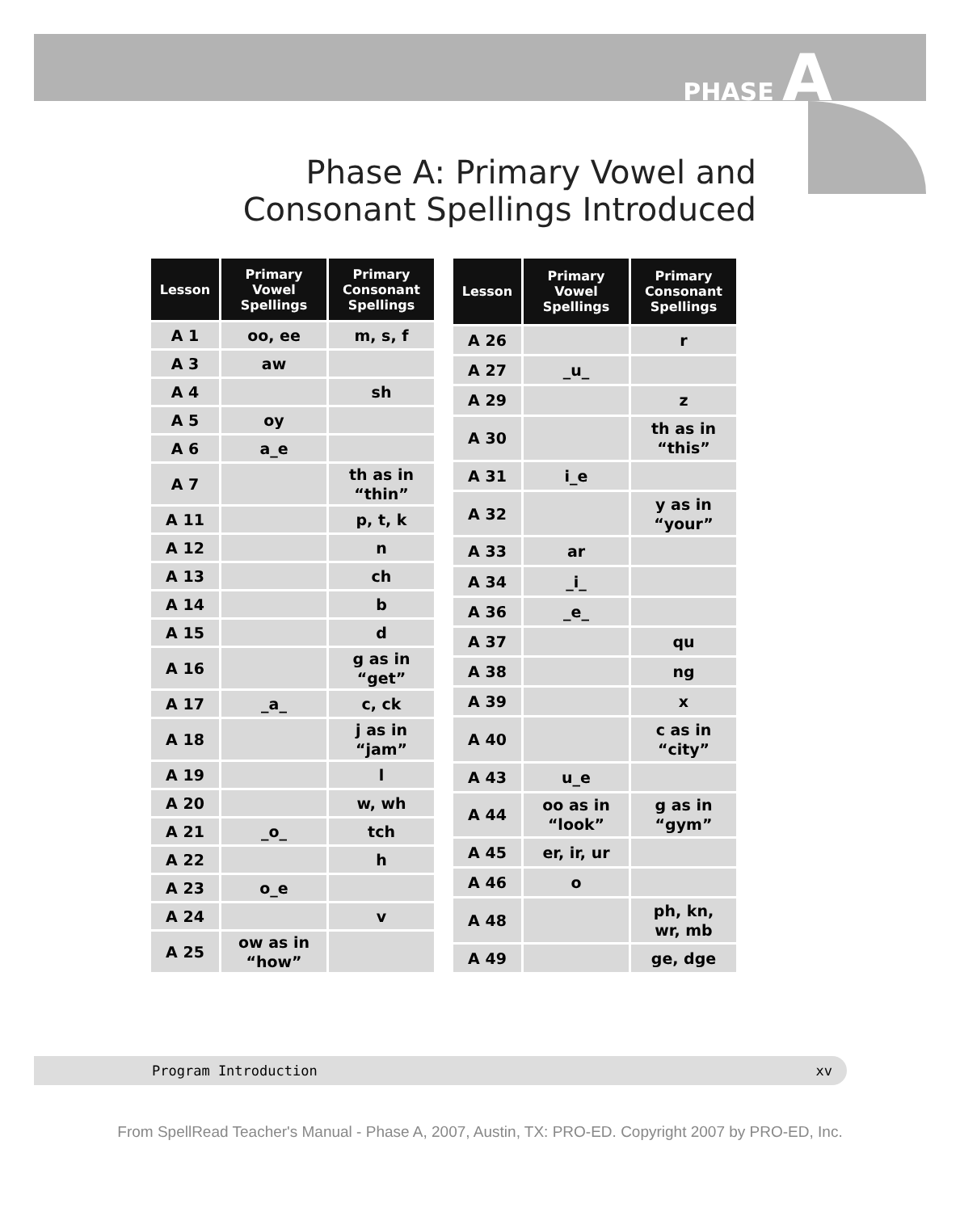PHASE A
Phase A: Primary Vowel and Consonant Spellings Introduced
| Lesson | Primary Vowel Spellings | Primary Consonant Spellings |
| --- | --- | --- |
| A 1 | oo, ee | m, s, f |
| A 3 | aw | |
| A 4 | | sh |
| A 5 | oy | |
| A 6 | a_e | |
| A 7 | | th as in “thin” |
| A 11 | | p, t, k |
| A 12 | | n |
| A 13 | | ch |
| A 14 | | b |
| A 15 | | d |
| A 16 | | g as in “get” |
| A 17 | _a_ | c, ck |
| A 18 | | j as in “jam” |
| A 19 | | l |
| A 20 | | w, wh |
| A 21 | _o_ | tch |
| A 22 | | h |
| A 23 | o_e | |
| A 24 | | v |
| A 25 | ow as in “how” | |
| Lesson | Primary Vowel Spellings | Primary Consonant Spellings |
| --- | --- | --- |
| A 26 | | r |
| A 27 | _u_ | |
| A 29 | | z |
| A 30 | | th as in “this” |
| A 31 | i_e | |
| A 32 | | y as in “your” |
| A 33 | ar | |
| A 34 | _i_ | |
| A 36 | _e_ | |
| A 37 | | qu |
| A 38 | | ng |
| A 39 | | x |
| A 40 | | c as in “city” |
| A 43 | u_e | |
| A 44 | oo as in “look” | g as in “gym” |
| A 45 | er, ir, ur | |
| A 46 | o | |
| A 48 | | ph, kn, wr, mb |
| A 49 | | ge, dge |
Program Introduction xv
From SpellRead Teacher's Manual - Phase A, 2007, Austin, TX: PRO-ED. Copyright 2007 by PRO-ED, Inc.